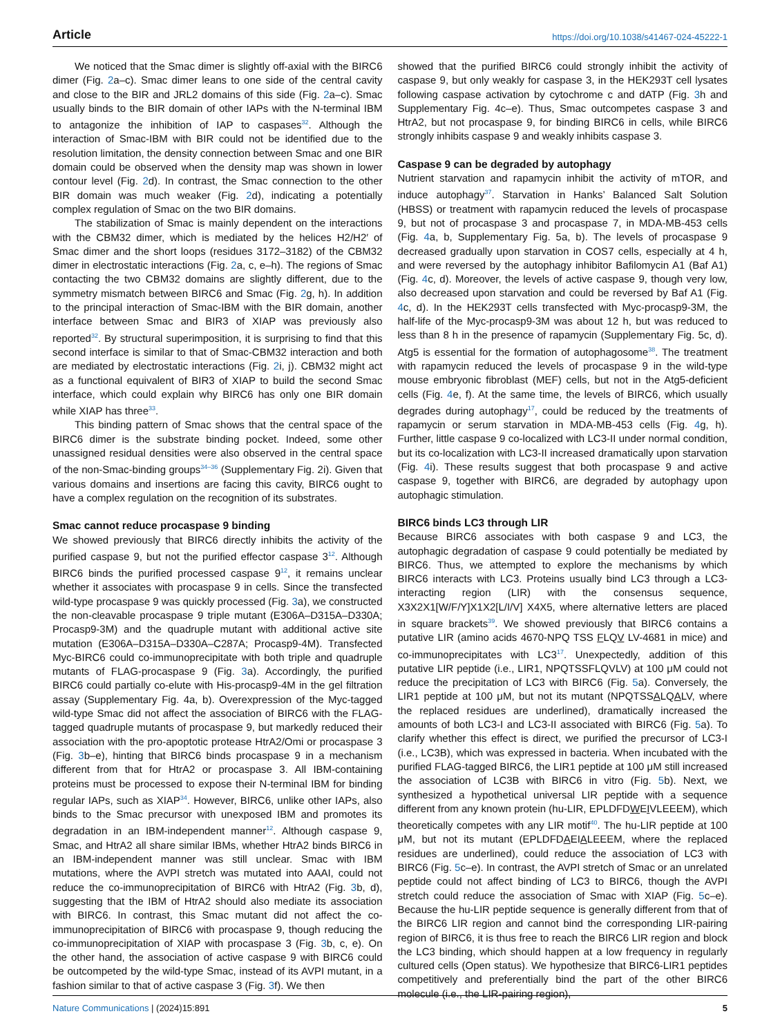Article https://doi.org/10.1038/s41467-024-45222-1
We noticed that the Smac dimer is slightly off-axial with the BIRC6 dimer (Fig. 2a–c). Smac dimer leans to one side of the central cavity and close to the BIR and JRL2 domains of this side (Fig. 2a–c). Smac usually binds to the BIR domain of other IAPs with the N-terminal IBM to antagonize the inhibition of IAP to caspases<sup>32</sup>. Although the interaction of Smac-IBM with BIR could not be identified due to the resolution limitation, the density connection between Smac and one BIR domain could be observed when the density map was shown in lower contour level (Fig. 2d). In contrast, the Smac connection to the other BIR domain was much weaker (Fig. 2d), indicating a potentially complex regulation of Smac on the two BIR domains.
The stabilization of Smac is mainly dependent on the interactions with the CBM32 dimer, which is mediated by the helices H2/H2′ of Smac dimer and the short loops (residues 3172–3182) of the CBM32 dimer in electrostatic interactions (Fig. 2a, c, e–h). The regions of Smac contacting the two CBM32 domains are slightly different, due to the symmetry mismatch between BIRC6 and Smac (Fig. 2g, h). In addition to the principal interaction of Smac-IBM with the BIR domain, another interface between Smac and BIR3 of XIAP was previously also reported<sup>32</sup>. By structural superimposition, it is surprising to find that this second interface is similar to that of Smac-CBM32 interaction and both are mediated by electrostatic interactions (Fig. 2i, j). CBM32 might act as a functional equivalent of BIR3 of XIAP to build the second Smac interface, which could explain why BIRC6 has only one BIR domain while XIAP has three<sup>33</sup>.
This binding pattern of Smac shows that the central space of the BIRC6 dimer is the substrate binding pocket. Indeed, some other unassigned residual densities were also observed in the central space of the non-Smac-binding groups<sup>34–36</sup> (Supplementary Fig. 2i). Given that various domains and insertions are facing this cavity, BIRC6 ought to have a complex regulation on the recognition of its substrates.
Smac cannot reduce procaspase 9 binding
We showed previously that BIRC6 directly inhibits the activity of the purified caspase 9, but not the purified effector caspase 3<sup>12</sup>. Although BIRC6 binds the purified processed caspase 9<sup>12</sup>, it remains unclear whether it associates with procaspase 9 in cells. Since the transfected wild-type procaspase 9 was quickly processed (Fig. 3a), we constructed the non-cleavable procaspase 9 triple mutant (E306A–D315A–D330A; Procasp9-3M) and the quadruple mutant with additional active site mutation (E306A–D315A–D330A–C287A; Procasp9-4M). Transfected Myc-BIRC6 could co-immunoprecipitate with both triple and quadruple mutants of FLAG-procaspase 9 (Fig. 3a). Accordingly, the purified BIRC6 could partially co-elute with His-procasp9-4M in the gel filtration assay (Supplementary Fig. 4a, b). Overexpression of the Myc-tagged wild-type Smac did not affect the association of BIRC6 with the FLAG-tagged quadruple mutants of procaspase 9, but markedly reduced their association with the pro-apoptotic protease HtrA2/Omi or procaspase 3 (Fig. 3b–e), hinting that BIRC6 binds procaspase 9 in a mechanism different from that for HtrA2 or procaspase 3. All IBM-containing proteins must be processed to expose their N-terminal IBM for binding regular IAPs, such as XIAP<sup>34</sup>. However, BIRC6, unlike other IAPs, also binds to the Smac precursor with unexposed IBM and promotes its degradation in an IBM-independent manner<sup>12</sup>. Although caspase 9, Smac, and HtrA2 all share similar IBMs, whether HtrA2 binds BIRC6 in an IBM-independent manner was still unclear. Smac with IBM mutations, where the AVPI stretch was mutated into AAAI, could not reduce the co-immunoprecipitation of BIRC6 with HtrA2 (Fig. 3b, d), suggesting that the IBM of HtrA2 should also mediate its association with BIRC6. In contrast, this Smac mutant did not affect the co-immunoprecipitation of BIRC6 with procaspase 9, though reducing the co-immunoprecipitation of XIAP with procaspase 3 (Fig. 3b, c, e). On the other hand, the association of active caspase 9 with BIRC6 could be outcompeted by the wild-type Smac, instead of its AVPI mutant, in a fashion similar to that of active caspase 3 (Fig. 3f). We then
showed that the purified BIRC6 could strongly inhibit the activity of caspase 9, but only weakly for caspase 3, in the HEK293T cell lysates following caspase activation by cytochrome c and dATP (Fig. 3h and Supplementary Fig. 4c–e). Thus, Smac outcompetes caspase 3 and HtrA2, but not procaspase 9, for binding BIRC6 in cells, while BIRC6 strongly inhibits caspase 9 and weakly inhibits caspase 3.
Caspase 9 can be degraded by autophagy
Nutrient starvation and rapamycin inhibit the activity of mTOR, and induce autophagy<sup>37</sup>. Starvation in Hanks’ Balanced Salt Solution (HBSS) or treatment with rapamycin reduced the levels of procaspase 9, but not of procaspase 3 and procaspase 7, in MDA-MB-453 cells (Fig. 4a, b, Supplementary Fig. 5a, b). The levels of procaspase 9 decreased gradually upon starvation in COS7 cells, especially at 4 h, and were reversed by the autophagy inhibitor Bafilomycin A1 (Baf A1) (Fig. 4c, d). Moreover, the levels of active caspase 9, though very low, also decreased upon starvation and could be reversed by Baf A1 (Fig. 4c, d). In the HEK293T cells transfected with Myc-procasp9-3M, the half-life of the Myc-procasp9-3M was about 12 h, but was reduced to less than 8 h in the presence of rapamycin (Supplementary Fig. 5c, d). Atg5 is essential for the formation of autophagosome<sup>38</sup>. The treatment with rapamycin reduced the levels of procaspase 9 in the wild-type mouse embryonic fibroblast (MEF) cells, but not in the Atg5-deficient cells (Fig. 4e, f). At the same time, the levels of BIRC6, which usually degrades during autophagy<sup>17</sup>, could be reduced by the treatments of rapamycin or serum starvation in MDA-MB-453 cells (Fig. 4g, h). Further, little caspase 9 co-localized with LC3-II under normal condition, but its co-localization with LC3-II increased dramatically upon starvation (Fig. 4i). These results suggest that both procaspase 9 and active caspase 9, together with BIRC6, are degraded by autophagy upon autophagic stimulation.
BIRC6 binds LC3 through LIR
Because BIRC6 associates with both caspase 9 and LC3, the autophagic degradation of caspase 9 could potentially be mediated by BIRC6. Thus, we attempted to explore the mechanisms by which BIRC6 interacts with LC3. Proteins usually bind LC3 through a LC3-interacting region (LIR) with the consensus sequence, X3X2X1[W/F/Y]X1X2[L/I/V] X4X5, where alternative letters are placed in square brackets<sup>39</sup>. We showed previously that BIRC6 contains a putative LIR (amino acids 4670-NPQ TSS FLQV LV-4681 in mice) and co-immunoprecipitates with LC3<sup>17</sup>. Unexpectedly, addition of this putative LIR peptide (i.e., LIR1, NPQTSSFLQVLV) at 100 μM could not reduce the precipitation of LC3 with BIRC6 (Fig. 5a). Conversely, the LIR1 peptide at 100 μM, but not its mutant (NPQTSSALQALV, where the replaced residues are underlined), dramatically increased the amounts of both LC3-I and LC3-II associated with BIRC6 (Fig. 5a). To clarify whether this effect is direct, we purified the precursor of LC3-I (i.e., LC3B), which was expressed in bacteria. When incubated with the purified FLAG-tagged BIRC6, the LIR1 peptide at 100 μM still increased the association of LC3B with BIRC6 in vitro (Fig. 5b). Next, we synthesized a hypothetical universal LIR peptide with a sequence different from any known protein (hu-LIR, EPLDFDWEIVLEEEM), which theoretically competes with any LIR motif<sup>40</sup>. The hu-LIR peptide at 100 μM, but not its mutant (EPLDFDAEIALEEEM, where the replaced residues are underlined), could reduce the association of LC3 with BIRC6 (Fig. 5c–e). In contrast, the AVPI stretch of Smac or an unrelated peptide could not affect binding of LC3 to BIRC6, though the AVPI stretch could reduce the association of Smac with XIAP (Fig. 5c–e). Because the hu-LIR peptide sequence is generally different from that of the BIRC6 LIR region and cannot bind the corresponding LIR-pairing region of BIRC6, it is thus free to reach the BIRC6 LIR region and block the LC3 binding, which should happen at a low frequency in regularly cultured cells (Open status). We hypothesize that BIRC6-LIR1 peptides competitively and preferentially bind the part of the other BIRC6 molecule (i.e., the LIR-pairing region),
Nature Communications | (2024)15:891 5